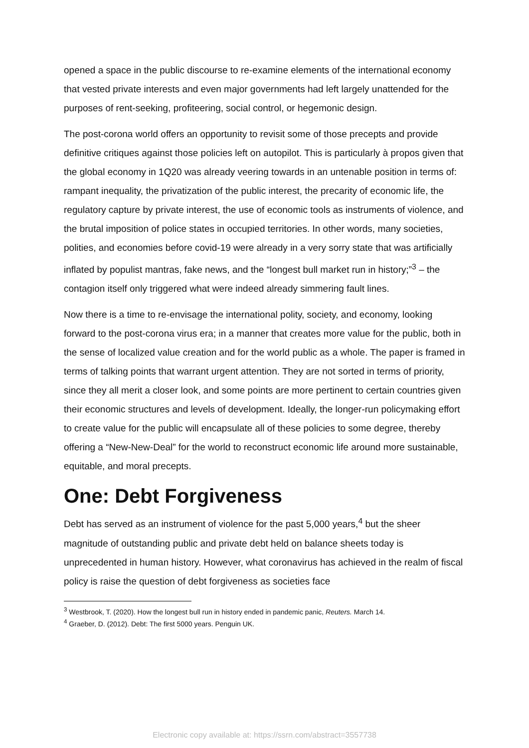opened a space in the public discourse to re-examine elements of the international economy that vested private interests and even major governments had left largely unattended for the purposes of rent-seeking, profiteering, social control, or hegemonic design.
The post-corona world offers an opportunity to revisit some of those precepts and provide definitive critiques against those policies left on autopilot. This is particularly à propos given that the global economy in 1Q20 was already veering towards in an untenable position in terms of: rampant inequality, the privatization of the public interest, the precarity of economic life, the regulatory capture by private interest, the use of economic tools as instruments of violence, and the brutal imposition of police states in occupied territories. In other words, many societies, polities, and economies before covid-19 were already in a very sorry state that was artificially inflated by populist mantras, fake news, and the “longest bull market run in history;”<sup>3</sup> – the contagion itself only triggered what were indeed already simmering fault lines.
Now there is a time to re-envisage the international polity, society, and economy, looking forward to the post-corona virus era; in a manner that creates more value for the public, both in the sense of localized value creation and for the world public as a whole. The paper is framed in terms of talking points that warrant urgent attention. They are not sorted in terms of priority, since they all merit a closer look, and some points are more pertinent to certain countries given their economic structures and levels of development. Ideally, the longer-run policymaking effort to create value for the public will encapsulate all of these policies to some degree, thereby offering a “New-New-Deal” for the world to reconstruct economic life around more sustainable, equitable, and moral precepts.
One: Debt Forgiveness
Debt has served as an instrument of violence for the past 5,000 years,<sup>4</sup> but the sheer magnitude of outstanding public and private debt held on balance sheets today is unprecedented in human history. However, what coronavirus has achieved in the realm of fiscal policy is raise the question of debt forgiveness as societies face
<sup>3</sup> Westbrook, T. (2020). How the longest bull run in history ended in pandemic panic, Reuters. March 14.
<sup>4</sup> Graeber, D. (2012). Debt: The first 5000 years. Penguin UK.
Electronic copy available at: https://ssrn.com/abstract=3557738